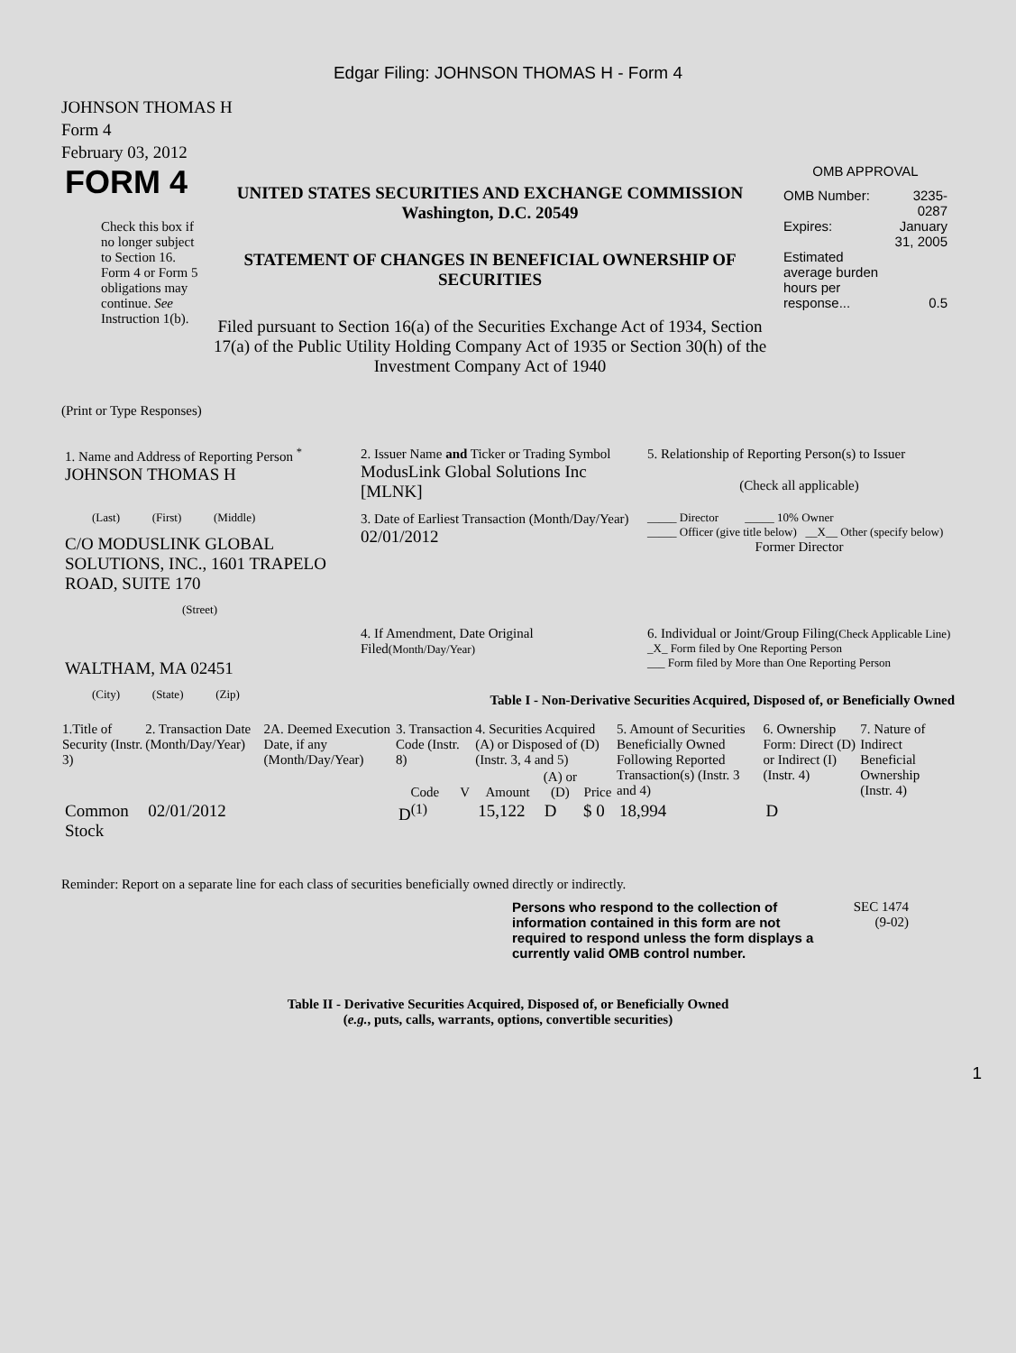Edgar Filing: JOHNSON THOMAS H - Form 4
JOHNSON THOMAS H
Form 4
February 03, 2012
| FORM 4 Check this box if no longer subject to Section 16. Form 4 or Form 5 obligations may continue. See Instruction 1(b). | UNITED STATES SECURITIES AND EXCHANGE COMMISSION Washington, D.C. 20549 STATEMENT OF CHANGES IN BENEFICIAL OWNERSHIP OF SECURITIES Filed pursuant to Section 16(a) of the Securities Exchange Act of 1934, Section 17(a) of the Public Utility Holding Company Act of 1935 or Section 30(h) of the Investment Company Act of 1940 | OMB APPROVAL / OMB Number: / 3235-0287 / / Expires: / January 31, 2005 / / Estimated average burden hours per response... / 0.5 / |
(Print or Type Responses)
| 1. Name and Address of Reporting Person <sup>*</sup> JOHNSON THOMAS H | 2. Issuer Name and Ticker or Trading Symbol ModusLink Global Solutions Inc [MLNK] | 5. Relationship of Reporting Person(s) to Issuer (Check all applicable) |
| (Last) (First) (Middle) C/O MODUSLINK GLOBAL SOLUTIONS, INC., 1601 TRAPELO ROAD, SUITE 170 (Street) | 3. Date of Earliest Transaction (Month/Day/Year) 02/01/2012 | _____ Director _____ 10% Owner _____ Officer (give title below) __X__ Other (specify below) Former Director |
| WALTHAM, MA 02451 (City) (State) (Zip) | 4. If Amendment, Date Original Filed (Month/Day/Year) | 6. Individual or Joint/Group Filing (Check Applicable Line) _X_ Form filed by One Reporting Person ___ Form filed by More than One Reporting Person |
Table I - Non-Derivative Securities Acquired, Disposed of, or Beneficially Owned
| 1.Title of Security (Instr. 3) | 2. Transaction Date (Month/Day/Year) | 2A. Deemed Execution Date, if any (Month/Day/Year) | 3. Transaction Code (Instr. 8) | | 4. Securities Acquired (A) or Disposed of (D) (Instr. 3, 4 and 5) | | | 5. Amount of Securities Beneficially Owned Following Reported Transaction(s) (Instr. 3 and 4) | 6. Ownership Form: Direct (D) or Indirect (I) (Instr. 4) | 7. Nature of Indirect Beneficial Ownership (Instr. 4) |
| --- | --- | --- | --- | --- | --- | --- | --- | --- | --- | --- |
| | | | Code | V | Amount | (A) or (D) | Price | | | |
| Common Stock | 02/01/2012 | | D<sup>(1)</sup> | | 15,122 | D | $ 0 | 18,994 | D | |
Reminder: Report on a separate line for each class of securities beneficially owned directly or indirectly.
Persons who respond to the collection of information contained in this form are not required to respond unless the form displays a currently valid OMB control number.
SEC 1474
(9-02)
Table II - Derivative Securities Acquired, Disposed of, or Beneficially Owned
(e.g., puts, calls, warrants, options, convertible securities)
1